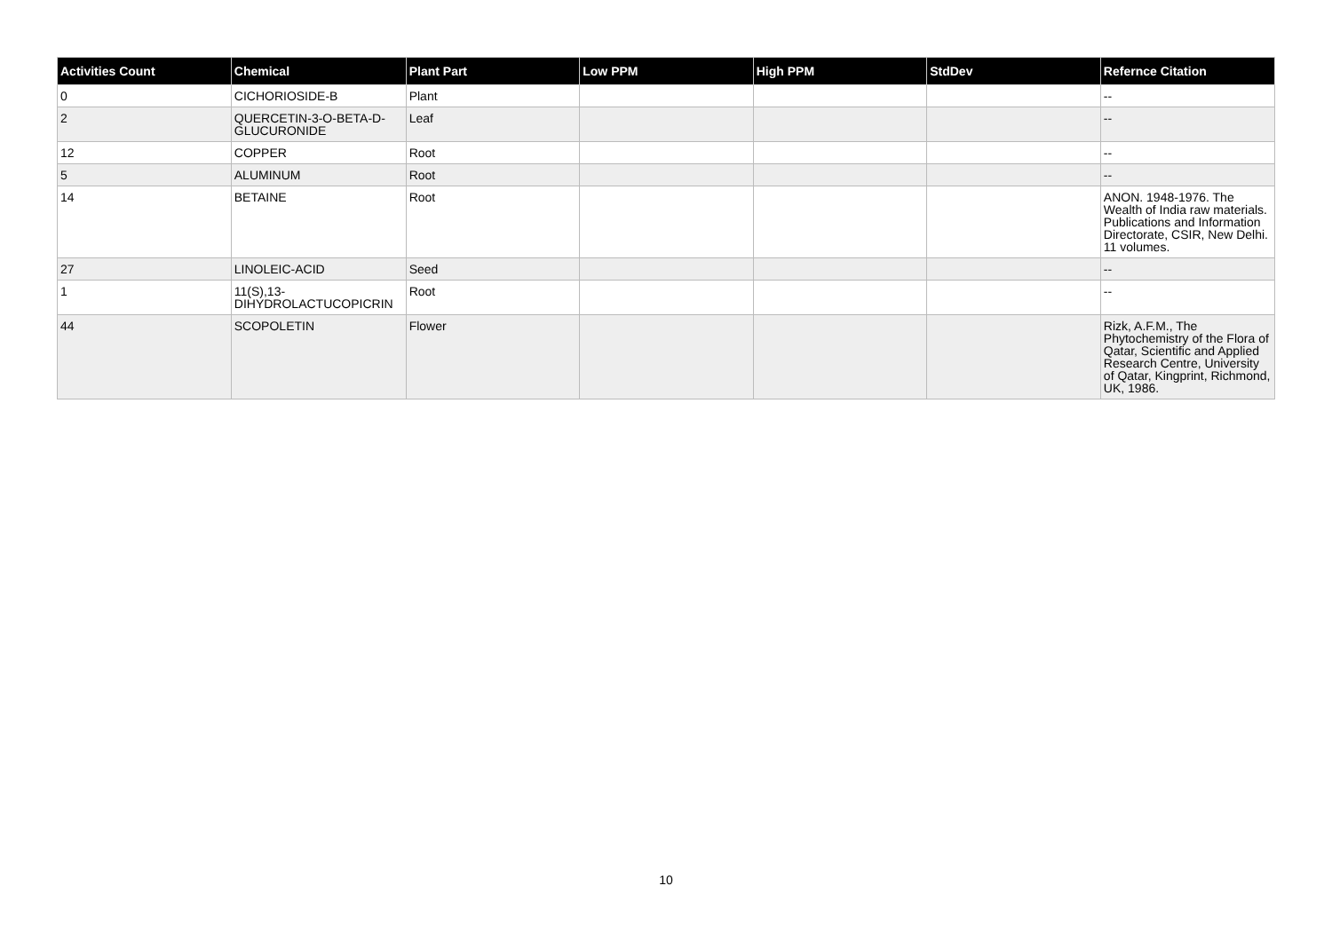| Activities Count | Chemical | Plant Part | Low PPM | High PPM | StdDev | Refernce Citation |
| --- | --- | --- | --- | --- | --- | --- |
| 0 | CICHORIOSIDE-B | Plant | | | | -- |
| 2 | QUERCETIN-3-O-BETA-D-GLUCURONIDE | Leaf | | | | -- |
| 12 | COPPER | Root | | | | -- |
| 5 | ALUMINUM | Root | | | | -- |
| 14 | BETAINE | Root | | | | ANON. 1948-1976. The Wealth of India raw materials. Publications and Information Directorate, CSIR, New Delhi. 11 volumes. |
| 27 | LINOLEIC-ACID | Seed | | | | -- |
| 1 | 11(S),13-DIHYDROLACTUCOPICRIN | Root | | | | -- |
| 44 | SCOPOLETIN | Flower | | | | Rizk, A.F.M., The Phytochemistry of the Flora of Qatar, Scientific and Applied Research Centre, University of Qatar, Kingprint, Richmond, UK, 1986. |
10